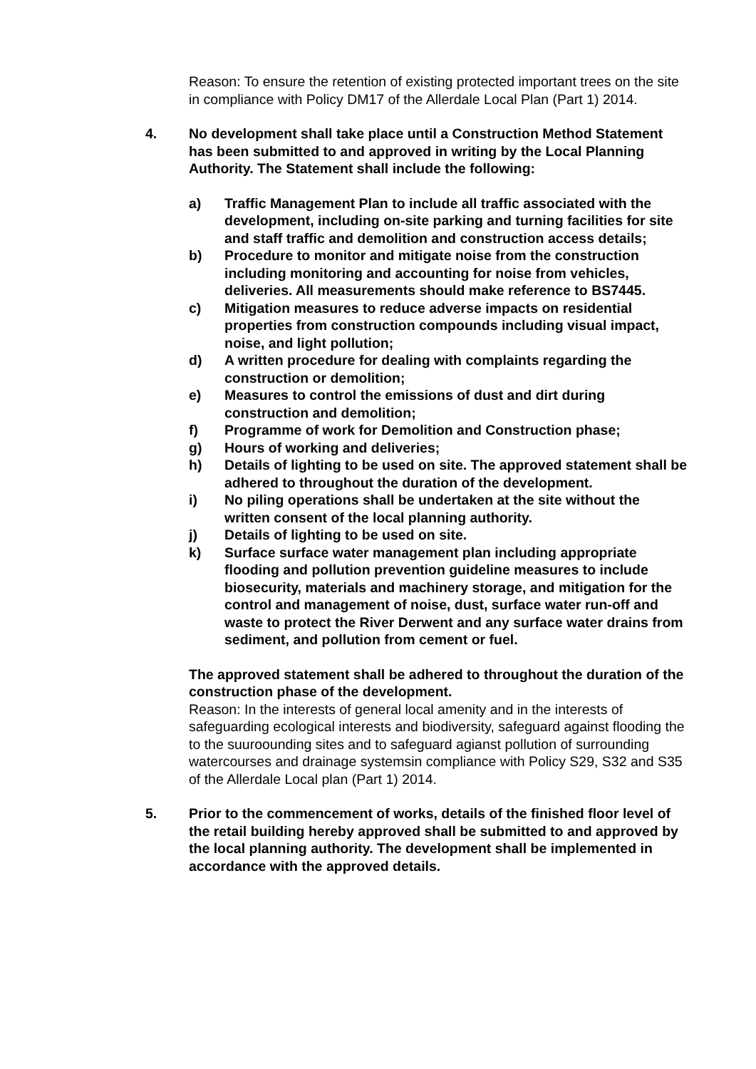Reason: To ensure the retention of existing protected important trees on the site in compliance with Policy DM17 of the Allerdale Local Plan (Part 1) 2014.
4. No development shall take place until a Construction Method Statement has been submitted to and approved in writing by the Local Planning Authority. The Statement shall include the following:
a) Traffic Management Plan to include all traffic associated with the development, including on-site parking and turning facilities for site and staff traffic and demolition and construction access details;
b) Procedure to monitor and mitigate noise from the construction including monitoring and accounting for noise from vehicles, deliveries. All measurements should make reference to BS7445.
c) Mitigation measures to reduce adverse impacts on residential properties from construction compounds including visual impact, noise, and light pollution;
d) A written procedure for dealing with complaints regarding the construction or demolition;
e) Measures to control the emissions of dust and dirt during construction and demolition;
f) Programme of work for Demolition and Construction phase;
g) Hours of working and deliveries;
h) Details of lighting to be used on site. The approved statement shall be adhered to throughout the duration of the development.
i) No piling operations shall be undertaken at the site without the written consent of the local planning authority.
j) Details of lighting to be used on site.
k) Surface surface water management plan including appropriate flooding and pollution prevention guideline measures to include biosecurity, materials and machinery storage, and mitigation for the control and management of noise, dust, surface water run-off and waste to protect the River Derwent and any surface water drains from sediment, and pollution from cement or fuel.
The approved statement shall be adhered to throughout the duration of the construction phase of the development.
Reason: In the interests of general local amenity and in the interests of safeguarding ecological interests and biodiversity, safeguard against flooding the to the suuroounding sites and to safeguard agianst pollution of surrounding watercourses and drainage systemsin compliance with Policy S29, S32 and S35 of the Allerdale Local plan (Part 1) 2014.
5. Prior to the commencement of works, details of the finished floor level of the retail building hereby approved shall be submitted to and approved by the local planning authority. The development shall be implemented in accordance with the approved details.